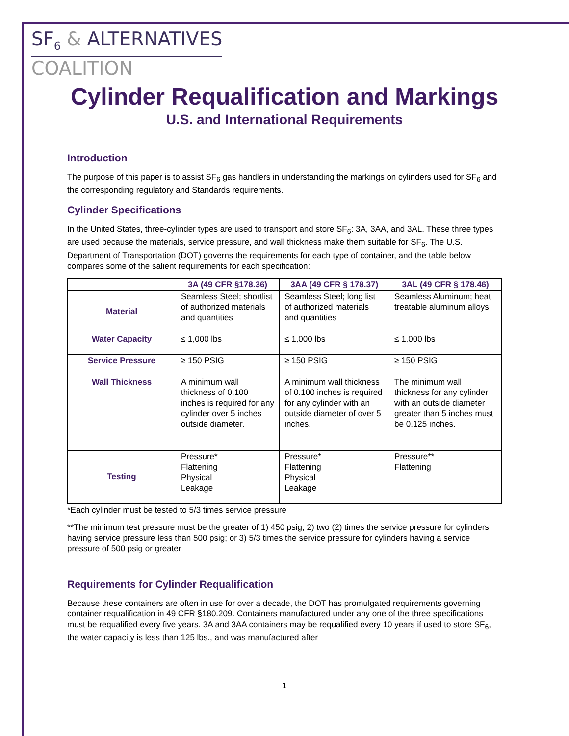SF<sub>6</sub> & ALTERNATIVES
COALITION
Cylinder Requalification and Markings
U.S. and International Requirements
Introduction
The purpose of this paper is to assist SF<sub>6</sub> gas handlers in understanding the markings on cylinders used for SF<sub>6</sub> and the corresponding regulatory and Standards requirements.
Cylinder Specifications
In the United States, three-cylinder types are used to transport and store SF<sub>6</sub>: 3A, 3AA, and 3AL. These three types are used because the materials, service pressure, and wall thickness make them suitable for SF<sub>6</sub>. The U.S. Department of Transportation (DOT) governs the requirements for each type of container, and the table below compares some of the salient requirements for each specification:
| | 3A (49 CFR §178.36) | 3AA (49 CFR § 178.37) | 3AL (49 CFR § 178.46) |
| --- | --- | --- | --- |
| Material | Seamless Steel; shortlist of authorized materials and quantities | Seamless Steel; long list of authorized materials and quantities | Seamless Aluminum; heat treatable aluminum alloys |
| Water Capacity | ≤ 1,000 lbs | ≤ 1,000 lbs | ≤ 1,000 lbs |
| Service Pressure | ≥ 150 PSIG | ≥ 150 PSIG | ≥ 150 PSIG |
| Wall Thickness | A minimum wall thickness of 0.100 inches is required for any cylinder over 5 inches outside diameter. | A minimum wall thickness of 0.100 inches is required for any cylinder with an outside diameter of over 5 inches. | The minimum wall thickness for any cylinder with an outside diameter greater than 5 inches must be 0.125 inches. |
| Testing | Pressure* Flattening Physical Leakage | Pressure* Flattening Physical Leakage | Pressure** Flattening |
*Each cylinder must be tested to 5/3 times service pressure
**The minimum test pressure must be the greater of 1) 450 psig; 2) two (2) times the service pressure for cylinders having service pressure less than 500 psig; or 3) 5/3 times the service pressure for cylinders having a service pressure of 500 psig or greater
Requirements for Cylinder Requalification
Because these containers are often in use for over a decade, the DOT has promulgated requirements governing container requalification in 49 CFR §180.209. Containers manufactured under any one of the three specifications must be requalified every five years. 3A and 3AA containers may be requalified every 10 years if used to store SF<sub>6</sub>, the water capacity is less than 125 lbs., and was manufactured after
1